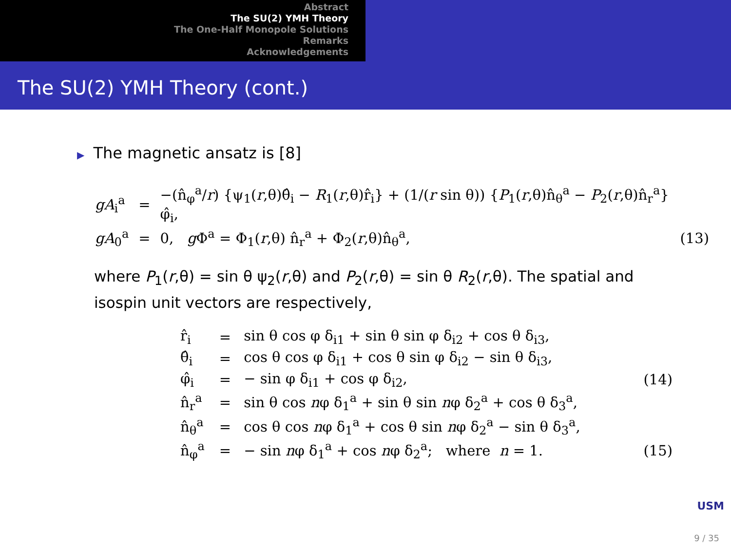Abstract
The SU(2) YMH Theory
The One-Half Monopole Solutions
Remarks
Acknowledgements
The SU(2) YMH Theory (cont.)
▶ The magnetic ansatz is [8]
| gA<sub>i</sub><sup>a</sup> | = | −(n̂<sub>φ</sub><sup>a</sup>/ r ) {ψ<sub>1</sub>( r ,θ)θ̂<sub>i</sub> − R<sub>1</sub>( r ,θ)r̂<sub>i</sub>} + (1/( r sin θ)) { P<sub>1</sub>( r ,θ)n̂<sub>θ</sub><sup>a</sup> − P<sub>2</sub>( r ,θ)n̂<sub>r</sub><sup>a</sup>} φ̂<sub>i</sub>, | |
| gA<sub>0</sub><sup>a</sup> | = | 0, g Φ<sup>a</sup> = Φ<sub>1</sub>( r ,θ) n̂<sub>r</sub><sup>a</sup> + Φ<sub>2</sub>( r ,θ)n̂<sub>θ</sub><sup>a</sup>, | (13) |
where P<sub>1</sub>(r,θ) = sin θ ψ<sub>2</sub>(r,θ) and P<sub>2</sub>(r,θ) = sin θ R<sub>2</sub>(r,θ). The spatial and isospin unit vectors are respectively,
| r̂<sub>i</sub> | = | sin θ cos φ δ<sub>i1</sub> + sin θ sin φ δ<sub>i2</sub> + cos θ δ<sub>i3</sub>, | |
| θ̂<sub>i</sub> | = | cos θ cos φ δ<sub>i1</sub> + cos θ sin φ δ<sub>i2</sub> − sin θ δ<sub>i3</sub>, | |
| φ̂<sub>i</sub> | = | − sin φ δ<sub>i1</sub> + cos φ δ<sub>i2</sub>, | (14) |
| n̂<sub>r</sub><sup>a</sup> | = | sin θ cos n φ δ<sub>1</sub><sup>a</sup> + sin θ sin n φ δ<sub>2</sub><sup>a</sup> + cos θ δ<sub>3</sub><sup>a</sup>, | |
| n̂<sub>θ</sub><sup>a</sup> | = | cos θ cos n φ δ<sub>1</sub><sup>a</sup> + cos θ sin n φ δ<sub>2</sub><sup>a</sup> − sin θ δ<sub>3</sub><sup>a</sup>, | |
| n̂<sub>φ</sub><sup>a</sup> | = | − sin n φ δ<sub>1</sub><sup>a</sup> + cos n φ δ<sub>2</sub><sup>a</sup>; where n = 1. | (15) |
USM
9 / 35